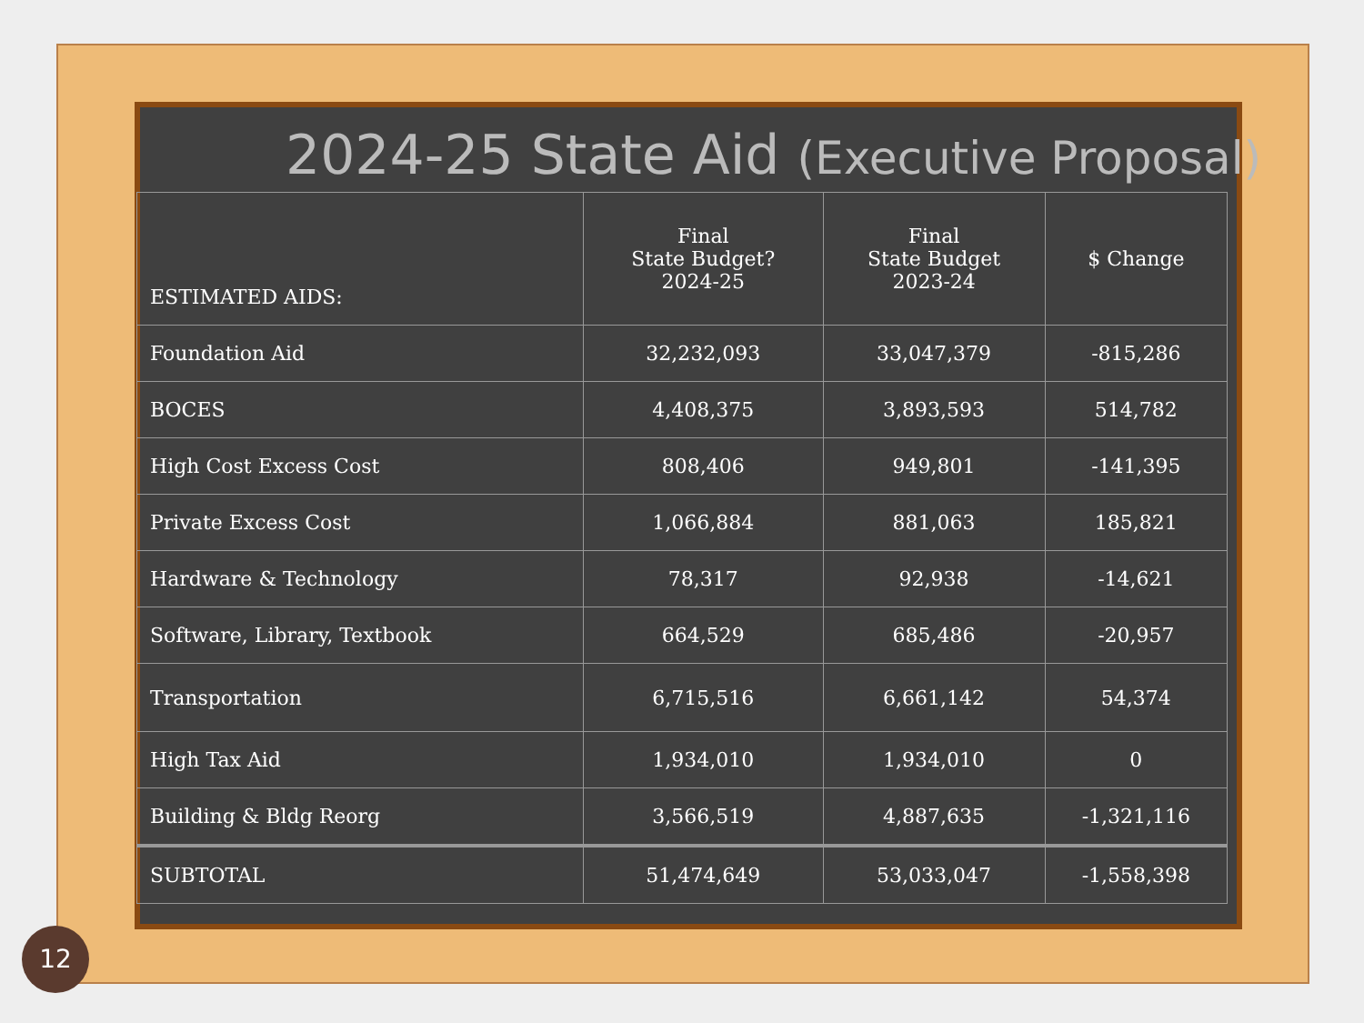2024-25 State Aid (Executive Proposal)
| ESTIMATED AIDS: | Final State Budget? 2024-25 | Final State Budget 2023-24 | $ Change |
| --- | --- | --- | --- |
| Foundation Aid | 32,232,093 | 33,047,379 | -815,286 |
| BOCES | 4,408,375 | 3,893,593 | 514,782 |
| High Cost Excess Cost | 808,406 | 949,801 | -141,395 |
| Private Excess Cost | 1,066,884 | 881,063 | 185,821 |
| Hardware & Technology | 78,317 | 92,938 | -14,621 |
| Software, Library, Textbook | 664,529 | 685,486 | -20,957 |
| Transportation | 6,715,516 | 6,661,142 | 54,374 |
| High Tax Aid | 1,934,010 | 1,934,010 | 0 |
| Building & Bldg Reorg | 3,566,519 | 4,887,635 | -1,321,116 |
| SUBTOTAL | 51,474,649 | 53,033,047 | -1,558,398 |
12